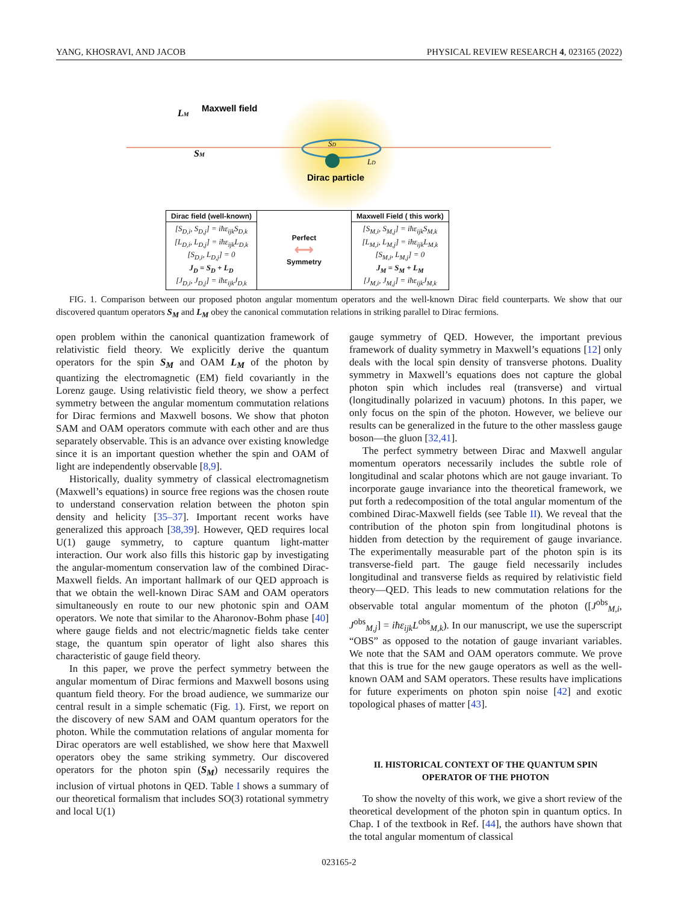YANG, KHOSRAVI, AND JACOB PHYSICAL REVIEW RESEARCH 4, 023165 (2022)
Maxwell field
LM
SM
SD
LD
Dirac particle
| Dirac field (well-known) | Perfect ⟷ Symmetry | Maxwell Field ( this work) |
| --- | --- | --- |
| [S<sub>D,i</sub>, S<sub>D,j</sub>] = iħε<sub>ijk</sub>S<sub>D,k</sub> [L<sub>D,i</sub>, L<sub>D,j</sub>] = iħε<sub>ijk</sub>L<sub>D,k</sub> [S<sub>D,i</sub>, L<sub>D,j</sub>] = 0 J<sub>D</sub> = S<sub>D</sub> + L<sub>D</sub> [J<sub>D,i</sub>, J<sub>D,j</sub>] = iħε<sub>ijk</sub>J<sub>D,k</sub> | | [S<sub>M,i</sub>, S<sub>M,j</sub>] = iħε<sub>ijk</sub>S<sub>M,k</sub> [L<sub>M,i</sub>, L<sub>M,j</sub>] = iħε<sub>ijk</sub>L<sub>M,k</sub> [S<sub>M,i</sub>, L<sub>M,j</sub>] = 0 J<sub>M</sub> = S<sub>M</sub> + L<sub>M</sub> [J<sub>M,i</sub>, J<sub>M,j</sub>] = iħε<sub>ijk</sub>J<sub>M,k</sub> |
FIG. 1. Comparison between our proposed photon angular momentum operators and the well-known Dirac field counterparts. We show that our discovered quantum operators S<sub>M</sub> and L<sub>M</sub> obey the canonical commutation relations in striking parallel to Dirac fermions.
open problem within the canonical quantization framework of relativistic field theory. We explicitly derive the quantum operators for the spin S<sub>M</sub> and OAM L<sub>M</sub> of the photon by quantizing the electromagnetic (EM) field covariantly in the Lorenz gauge. Using relativistic field theory, we show a perfect symmetry between the angular momentum commutation relations for Dirac fermions and Maxwell bosons. We show that photon SAM and OAM operators commute with each other and are thus separately observable. This is an advance over existing knowledge since it is an important question whether the spin and OAM of light are independently observable [8,9].
Historically, duality symmetry of classical electromagnetism (Maxwell’s equations) in source free regions was the chosen route to understand conservation relation between the photon spin density and helicity [35–37]. Important recent works have generalized this approach [38,39]. However, QED requires local U(1) gauge symmetry, to capture quantum light-matter interaction. Our work also fills this historic gap by investigating the angular-momentum conservation law of the combined Dirac-Maxwell fields. An important hallmark of our QED approach is that we obtain the well-known Dirac SAM and OAM operators simultaneously en route to our new photonic spin and OAM operators. We note that similar to the Aharonov-Bohm phase [40] where gauge fields and not electric/magnetic fields take center stage, the quantum spin operator of light also shares this characteristic of gauge field theory.
In this paper, we prove the perfect symmetry between the angular momentum of Dirac fermions and Maxwell bosons using quantum field theory. For the broad audience, we summarize our central result in a simple schematic (Fig. 1). First, we report on the discovery of new SAM and OAM quantum operators for the photon. While the commutation relations of angular momenta for Dirac operators are well established, we show here that Maxwell operators obey the same striking symmetry. Our discovered operators for the photon spin (S<sub>M</sub>) necessarily requires the inclusion of virtual photons in QED. Table I shows a summary of our theoretical formalism that includes SO(3) rotational symmetry and local U(1)
gauge symmetry of QED. However, the important previous framework of duality symmetry in Maxwell’s equations [12] only deals with the local spin density of transverse photons. Duality symmetry in Maxwell’s equations does not capture the global photon spin which includes real (transverse) and virtual (longitudinally polarized in vacuum) photons. In this paper, we only focus on the spin of the photon. However, we believe our results can be generalized in the future to the other massless gauge boson—the gluon [32,41].
The perfect symmetry between Dirac and Maxwell angular momentum operators necessarily includes the subtle role of longitudinal and scalar photons which are not gauge invariant. To incorporate gauge invariance into the theoretical framework, we put forth a redecomposition of the total angular momentum of the combined Dirac-Maxwell fields (see Table II). We reveal that the contribution of the photon spin from longitudinal photons is hidden from detection by the requirement of gauge invariance. The experimentally measurable part of the photon spin is its transverse-field part. The gauge field necessarily includes longitudinal and transverse fields as required by relativistic field theory—QED. This leads to new commutation relations for the observable total angular momentum of the photon ([J<sup>obs</sup><sub>M,i</sub>, J<sup>obs</sup><sub>M,j</sub>] = iħε<sub>ijk</sub>L<sup>obs</sup><sub>M,k</sub>). In our manuscript, we use the superscript “OBS” as opposed to the notation of gauge invariant variables. We note that the SAM and OAM operators commute. We prove that this is true for the new gauge operators as well as the well-known OAM and SAM operators. These results have implications for future experiments on photon spin noise [42] and exotic topological phases of matter [43].
II. HISTORICAL CONTEXT OF THE QUANTUM SPIN
OPERATOR OF THE PHOTON
To show the novelty of this work, we give a short review of the theoretical development of the photon spin in quantum optics. In Chap. I of the textbook in Ref. [44], the authors have shown that the total angular momentum of classical
023165-2